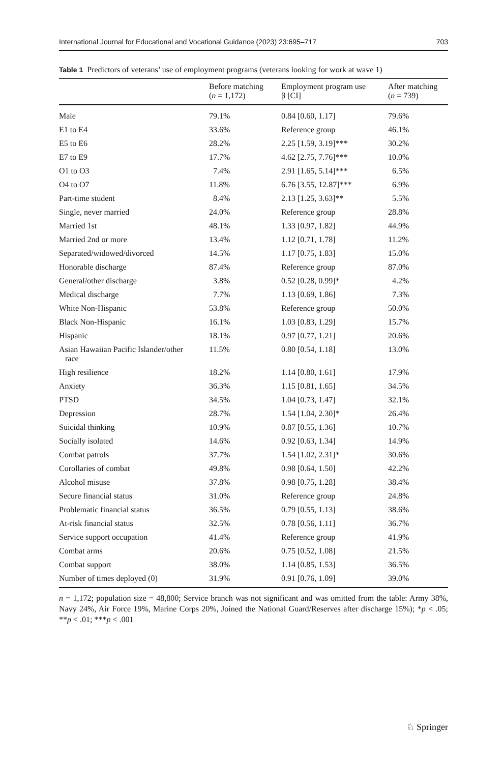International Journal for Educational and Vocational Guidance (2023) 23:695–717 703
Table 1 Predictors of veterans’ use of employment programs (veterans looking for work at wave 1)
| | Before matching ( n = 1,172) | Employment program use β [CI] | After matching ( n = 739) |
| --- | --- | --- | --- |
| Male | 79.1% | 0.84 [0.60, 1.17] | 79.6% |
| E1 to E4 | 33.6% | Reference group | 46.1% |
| E5 to E6 | 28.2% | 2.25 [1.59, 3.19]*** | 30.2% |
| E7 to E9 | 17.7% | 4.62 [2.75, 7.76]*** | 10.0% |
| O1 to O3 | 7.4% | 2.91 [1.65, 5.14]*** | 6.5% |
| O4 to O7 | 11.8% | 6.76 [3.55, 12.87]*** | 6.9% |
| Part-time student | 8.4% | 2.13 [1.25, 3.63]** | 5.5% |
| Single, never married | 24.0% | Reference group | 28.8% |
| Married 1st | 48.1% | 1.33 [0.97, 1.82] | 44.9% |
| Married 2nd or more | 13.4% | 1.12 [0.71, 1.78] | 11.2% |
| Separated/widowed/divorced | 14.5% | 1.17 [0.75, 1.83] | 15.0% |
| Honorable discharge | 87.4% | Reference group | 87.0% |
| General/other discharge | 3.8% | 0.52 [0.28, 0.99]* | 4.2% |
| Medical discharge | 7.7% | 1.13 [0.69, 1.86] | 7.3% |
| White Non-Hispanic | 53.8% | Reference group | 50.0% |
| Black Non-Hispanic | 16.1% | 1.03 [0.83, 1.29] | 15.7% |
| Hispanic | 18.1% | 0.97 [0.77, 1.21] | 20.6% |
| Asian Hawaiian Pacific Islander/other race | 11.5% | 0.80 [0.54, 1.18] | 13.0% |
| High resilience | 18.2% | 1.14 [0.80, 1.61] | 17.9% |
| Anxiety | 36.3% | 1.15 [0.81, 1.65] | 34.5% |
| PTSD | 34.5% | 1.04 [0.73, 1.47] | 32.1% |
| Depression | 28.7% | 1.54 [1.04, 2.30]* | 26.4% |
| Suicidal thinking | 10.9% | 0.87 [0.55, 1.36] | 10.7% |
| Socially isolated | 14.6% | 0.92 [0.63, 1.34] | 14.9% |
| Combat patrols | 37.7% | 1.54 [1.02, 2.31]* | 30.6% |
| Corollaries of combat | 49.8% | 0.98 [0.64, 1.50] | 42.2% |
| Alcohol misuse | 37.8% | 0.98 [0.75, 1.28] | 38.4% |
| Secure financial status | 31.0% | Reference group | 24.8% |
| Problematic financial status | 36.5% | 0.79 [0.55, 1.13] | 38.6% |
| At-risk financial status | 32.5% | 0.78 [0.56, 1.11] | 36.7% |
| Service support occupation | 41.4% | Reference group | 41.9% |
| Combat arms | 20.6% | 0.75 [0.52, 1.08] | 21.5% |
| Combat support | 38.0% | 1.14 [0.85, 1.53] | 36.5% |
| Number of times deployed (0) | 31.9% | 0.91 [0.76, 1.09] | 39.0% |
n = 1,172; population size = 48,800; Service branch was not significant and was omitted from the table: Army 38%, Navy 24%, Air Force 19%, Marine Corps 20%, Joined the National Guard/Reserves after discharge 15%); *p < .05; **p < .01; ***p < .001
♘ Springer